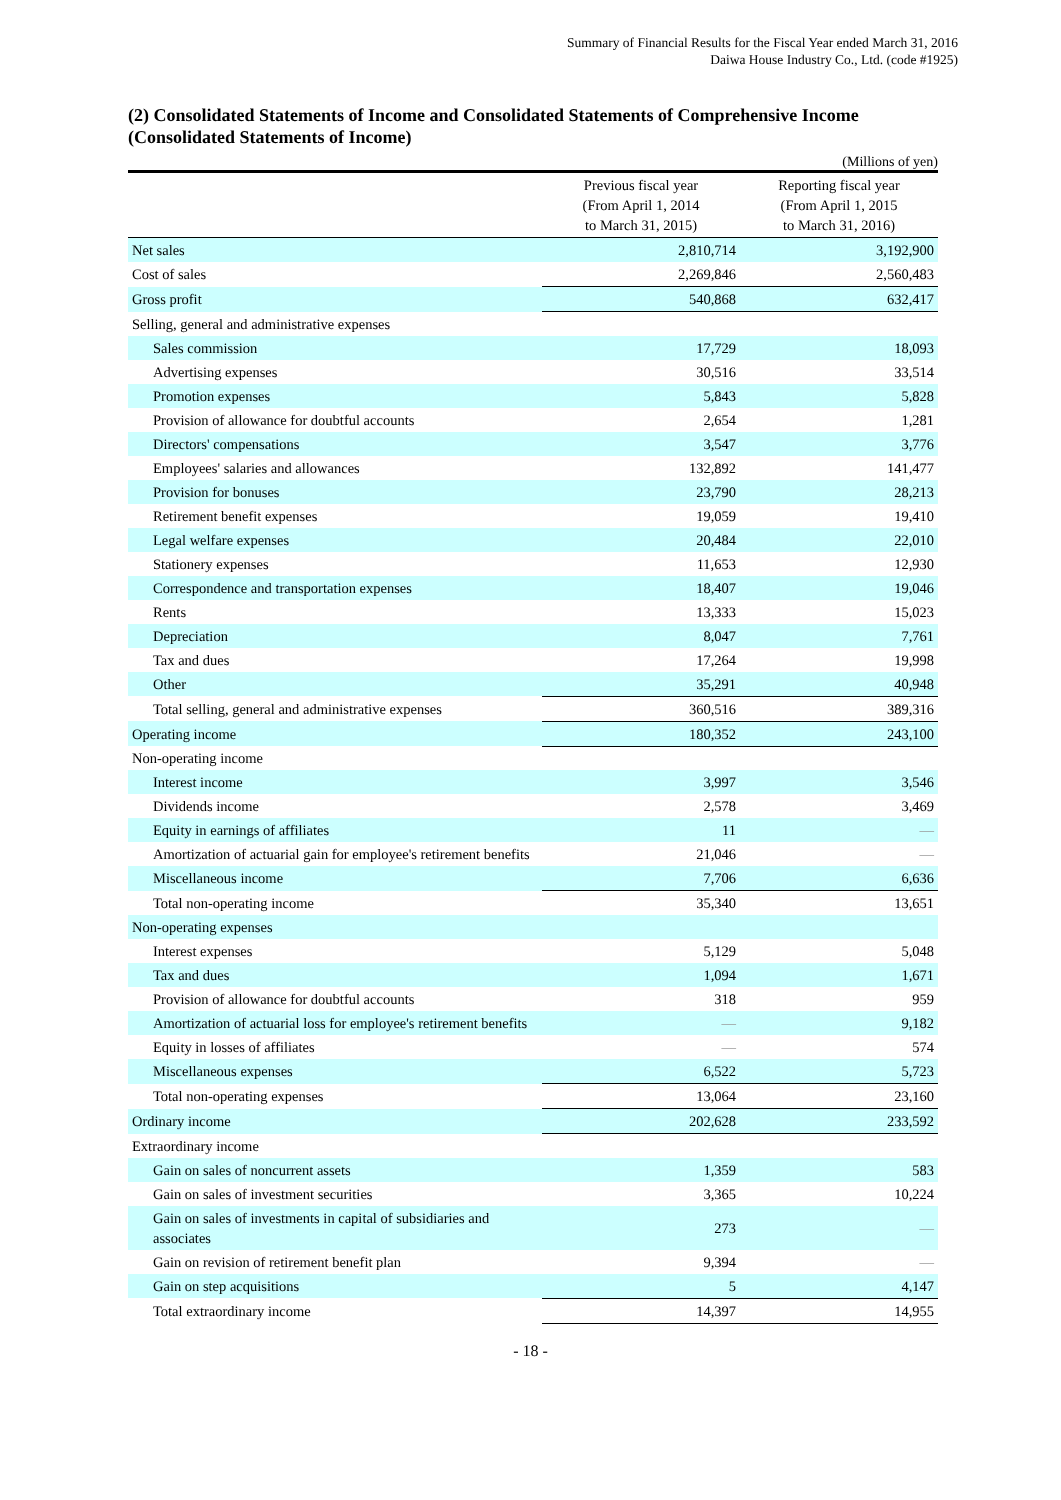Summary of Financial Results for the Fiscal Year ended March 31, 2016
Daiwa House Industry Co., Ltd. (code #1925)
(2) Consolidated Statements of Income and Consolidated Statements of Comprehensive Income
(Consolidated Statements of Income)
(Millions of yen)
| | Previous fiscal year (From April 1, 2014 to March 31, 2015) | Reporting fiscal year (From April 1, 2015 to March 31, 2016) |
| --- | --- | --- |
| Net sales | 2,810,714 | 3,192,900 |
| Cost of sales | 2,269,846 | 2,560,483 |
| Gross profit | 540,868 | 632,417 |
| Selling, general and administrative expenses | | |
| Sales commission | 17,729 | 18,093 |
| Advertising expenses | 30,516 | 33,514 |
| Promotion expenses | 5,843 | 5,828 |
| Provision of allowance for doubtful accounts | 2,654 | 1,281 |
| Directors' compensations | 3,547 | 3,776 |
| Employees' salaries and allowances | 132,892 | 141,477 |
| Provision for bonuses | 23,790 | 28,213 |
| Retirement benefit expenses | 19,059 | 19,410 |
| Legal welfare expenses | 20,484 | 22,010 |
| Stationery expenses | 11,653 | 12,930 |
| Correspondence and transportation expenses | 18,407 | 19,046 |
| Rents | 13,333 | 15,023 |
| Depreciation | 8,047 | 7,761 |
| Tax and dues | 17,264 | 19,998 |
| Other | 35,291 | 40,948 |
| Total selling, general and administrative expenses | 360,516 | 389,316 |
| Operating income | 180,352 | 243,100 |
| Non-operating income | | |
| Interest income | 3,997 | 3,546 |
| Dividends income | 2,578 | 3,469 |
| Equity in earnings of affiliates | 11 | — |
| Amortization of actuarial gain for employee's retirement benefits | 21,046 | — |
| Miscellaneous income | 7,706 | 6,636 |
| Total non-operating income | 35,340 | 13,651 |
| Non-operating expenses | | |
| Interest expenses | 5,129 | 5,048 |
| Tax and dues | 1,094 | 1,671 |
| Provision of allowance for doubtful accounts | 318 | 959 |
| Amortization of actuarial loss for employee's retirement benefits | — | 9,182 |
| Equity in losses of affiliates | — | 574 |
| Miscellaneous expenses | 6,522 | 5,723 |
| Total non-operating expenses | 13,064 | 23,160 |
| Ordinary income | 202,628 | 233,592 |
| Extraordinary income | | |
| Gain on sales of noncurrent assets | 1,359 | 583 |
| Gain on sales of investment securities | 3,365 | 10,224 |
| Gain on sales of investments in capital of subsidiaries and associates | 273 | — |
| Gain on revision of retirement benefit plan | 9,394 | — |
| Gain on step acquisitions | 5 | 4,147 |
| Total extraordinary income | 14,397 | 14,955 |
- 18 -